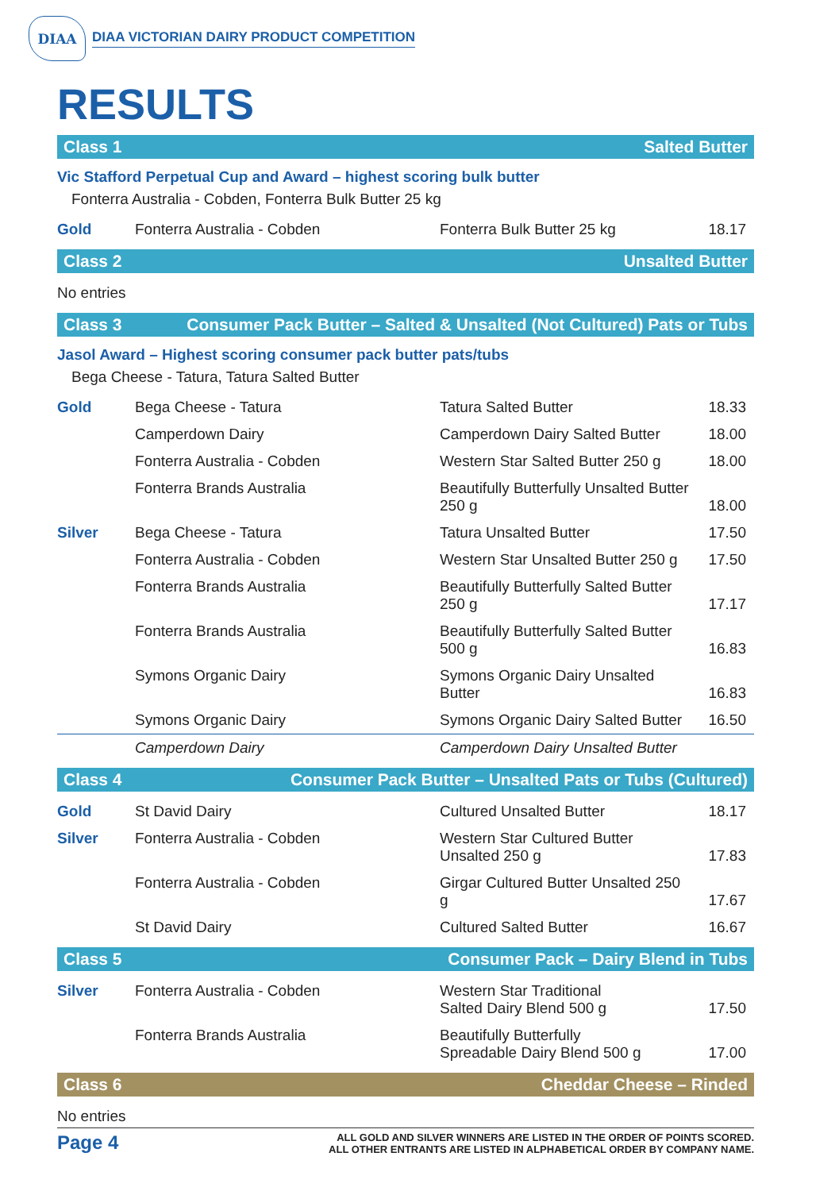DIAA
DIAA VICTORIAN DAIRY PRODUCT COMPETITION
RESULTS
Class 1 Salted Butter
Vic Stafford Perpetual Cup and Award – highest scoring bulk butter
Fonterra Australia - Cobden, Fonterra Bulk Butter 25 kg
| Gold | Fonterra Australia - Cobden | Fonterra Bulk Butter 25 kg | 18.17 |
Class 2 Unsalted Butter
No entries
Class 3 Consumer Pack Butter – Salted & Unsalted (Not Cultured) Pats or Tubs
Jasol Award – Highest scoring consumer pack butter pats/tubs
Bega Cheese - Tatura, Tatura Salted Butter
| Gold | Bega Cheese - Tatura | Tatura Salted Butter | 18.33 |
| | Camperdown Dairy | Camperdown Dairy Salted Butter | 18.00 |
| | Fonterra Australia - Cobden | Western Star Salted Butter 250 g | 18.00 |
| | Fonterra Brands Australia | Beautifully Butterfully Unsalted Butter 250 g | 18.00 |
| Silver | Bega Cheese - Tatura | Tatura Unsalted Butter | 17.50 |
| | Fonterra Australia - Cobden | Western Star Unsalted Butter 250 g | 17.50 |
| | Fonterra Brands Australia | Beautifully Butterfully Salted Butter 250 g | 17.17 |
| | Fonterra Brands Australia | Beautifully Butterfully Salted Butter 500 g | 16.83 |
| | Symons Organic Dairy | Symons Organic Dairy Unsalted Butter | 16.83 |
| | Symons Organic Dairy | Symons Organic Dairy Salted Butter | 16.50 |
| | Camperdown Dairy | Camperdown Dairy Unsalted Butter | |
Class 4 Consumer Pack Butter – Unsalted Pats or Tubs (Cultured)
| Gold | St David Dairy | Cultured Unsalted Butter | 18.17 |
| Silver | Fonterra Australia - Cobden | Western Star Cultured Butter Unsalted 250 g | 17.83 |
| | Fonterra Australia - Cobden | Girgar Cultured Butter Unsalted 250 g | 17.67 |
| | St David Dairy | Cultured Salted Butter | 16.67 |
Class 5 Consumer Pack – Dairy Blend in Tubs
| Silver | Fonterra Australia - Cobden | Western Star Traditional Salted Dairy Blend 500 g | 17.50 |
| | Fonterra Brands Australia | Beautifully Butterfully Spreadable Dairy Blend 500 g | 17.00 |
Class 6 Cheddar Cheese – Rinded
No entries
Page 4
ALL GOLD AND SILVER WINNERS ARE LISTED IN THE ORDER OF POINTS SCORED.
ALL OTHER ENTRANTS ARE LISTED IN ALPHABETICAL ORDER BY COMPANY NAME.